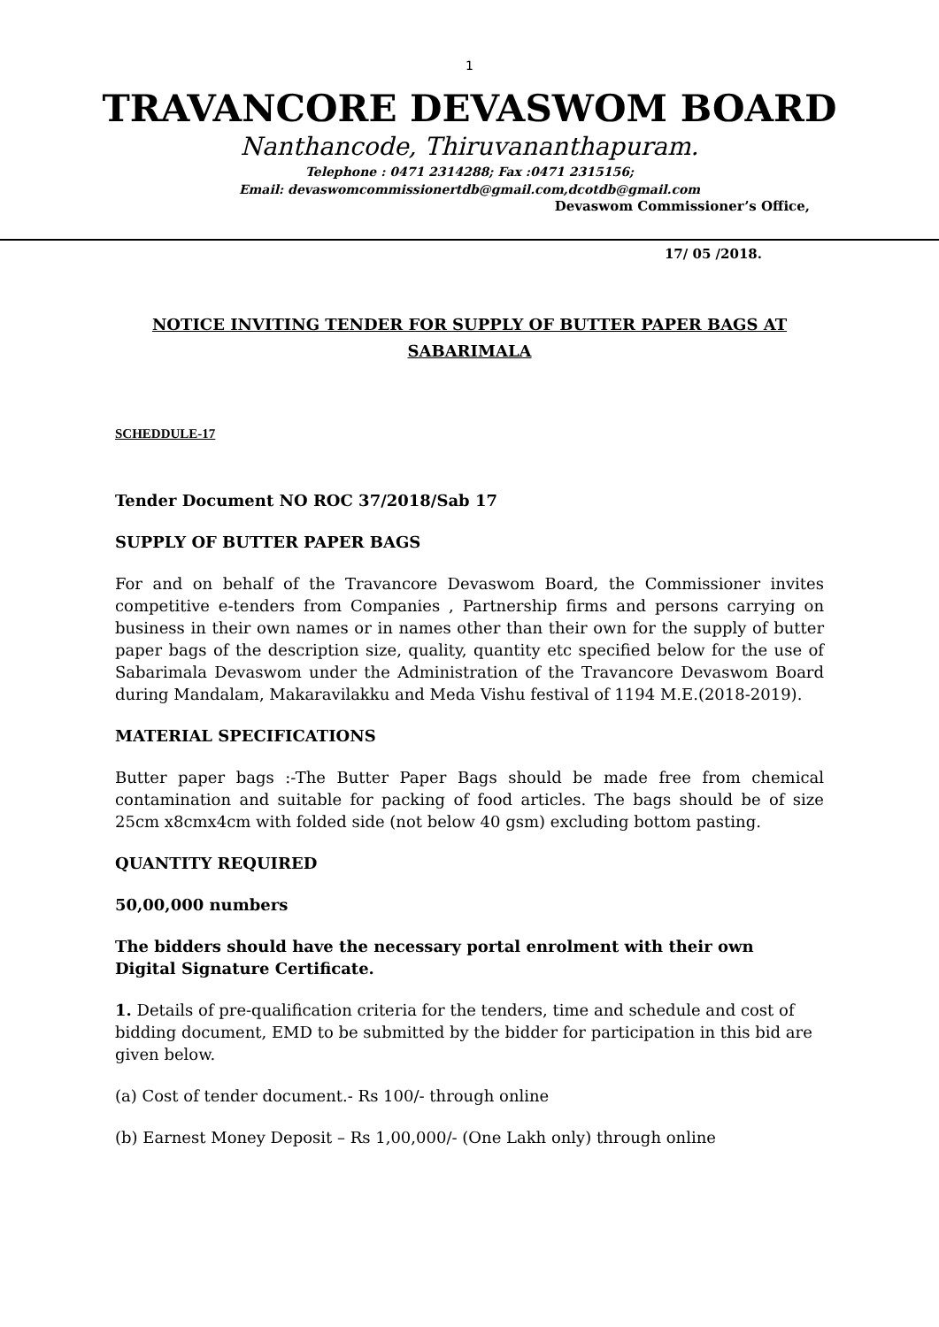1
TRAVANCORE DEVASWOM BOARD
Nanthancode, Thiruvananthapuram.
Telephone : 0471 2314288; Fax :0471 2315156;
Email: devaswomcommissionertdb@gmail.com,dcotdb@gmail.com
Devaswom Commissioner’s Office,
17/ 05 /2018.
NOTICE INVITING TENDER FOR SUPPLY OF BUTTER PAPER BAGS AT
SABARIMALA
SCHEDDULE-17
Tender Document NO ROC 37/2018/Sab 17
SUPPLY OF BUTTER PAPER BAGS
For and on behalf of the Travancore Devaswom Board, the Commissioner invites competitive e-tenders from Companies , Partnership firms and persons carrying on business in their own names or in names other than their own for the supply of butter paper bags of the description size, quality, quantity etc specified below for the use of Sabarimala Devaswom under the Administration of the Travancore Devaswom Board during Mandalam, Makaravilakku and Meda Vishu festival of 1194 M.E.(2018-2019).
MATERIAL SPECIFICATIONS
Butter paper bags :-The Butter Paper Bags should be made free from chemical contamination and suitable for packing of food articles. The bags should be of size 25cm x8cmx4cm with folded side (not below 40 gsm) excluding bottom pasting.
QUANTITY REQUIRED
50,00,000 numbers
The bidders should have the necessary portal enrolment with their own
Digital Signature Certificate.
1. Details of pre-qualification criteria for the tenders, time and schedule and cost of bidding document, EMD to be submitted by the bidder for participation in this bid are given below.
(a) Cost of tender document.- Rs 100/- through online
(b) Earnest Money Deposit – Rs 1,00,000/- (One Lakh only) through online